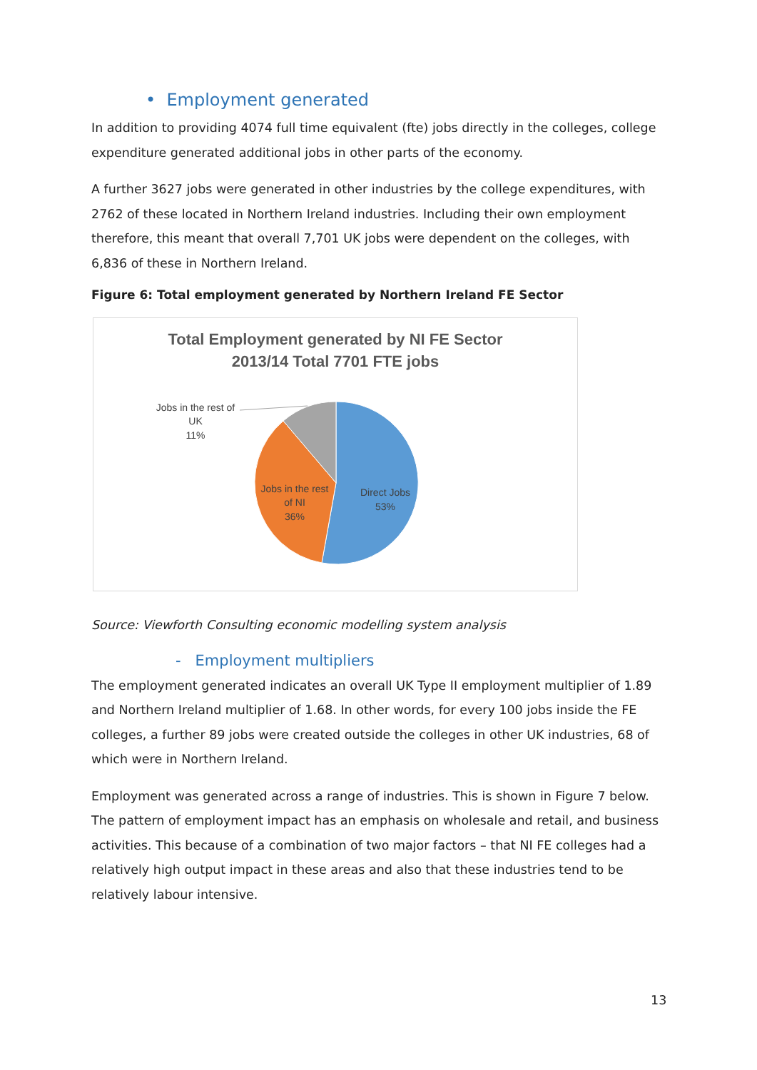• Employment generated
In addition to providing 4074 full time equivalent (fte) jobs directly in the colleges, college expenditure generated additional jobs in other parts of the economy.
A further 3627 jobs were generated in other industries by the college expenditures, with 2762 of these located in Northern Ireland industries. Including their own employment therefore, this meant that overall 7,701 UK jobs were dependent on the colleges, with 6,836 of these in Northern Ireland.
Figure 6: Total employment generated by Northern Ireland FE Sector
Total Employment generated by NI FE Sector
2013/14 Total 7701 FTE jobs
Jobs in the rest of
UK
11%
Jobs in the rest
of NI
36%
Direct Jobs
53%
Source: Viewforth Consulting economic modelling system analysis
- Employment multipliers
The employment generated indicates an overall UK Type II employment multiplier of 1.89 and Northern Ireland multiplier of 1.68. In other words, for every 100 jobs inside the FE colleges, a further 89 jobs were created outside the colleges in other UK industries, 68 of which were in Northern Ireland.
Employment was generated across a range of industries. This is shown in Figure 7 below. The pattern of employment impact has an emphasis on wholesale and retail, and business activities. This because of a combination of two major factors – that NI FE colleges had a relatively high output impact in these areas and also that these industries tend to be relatively labour intensive.
13